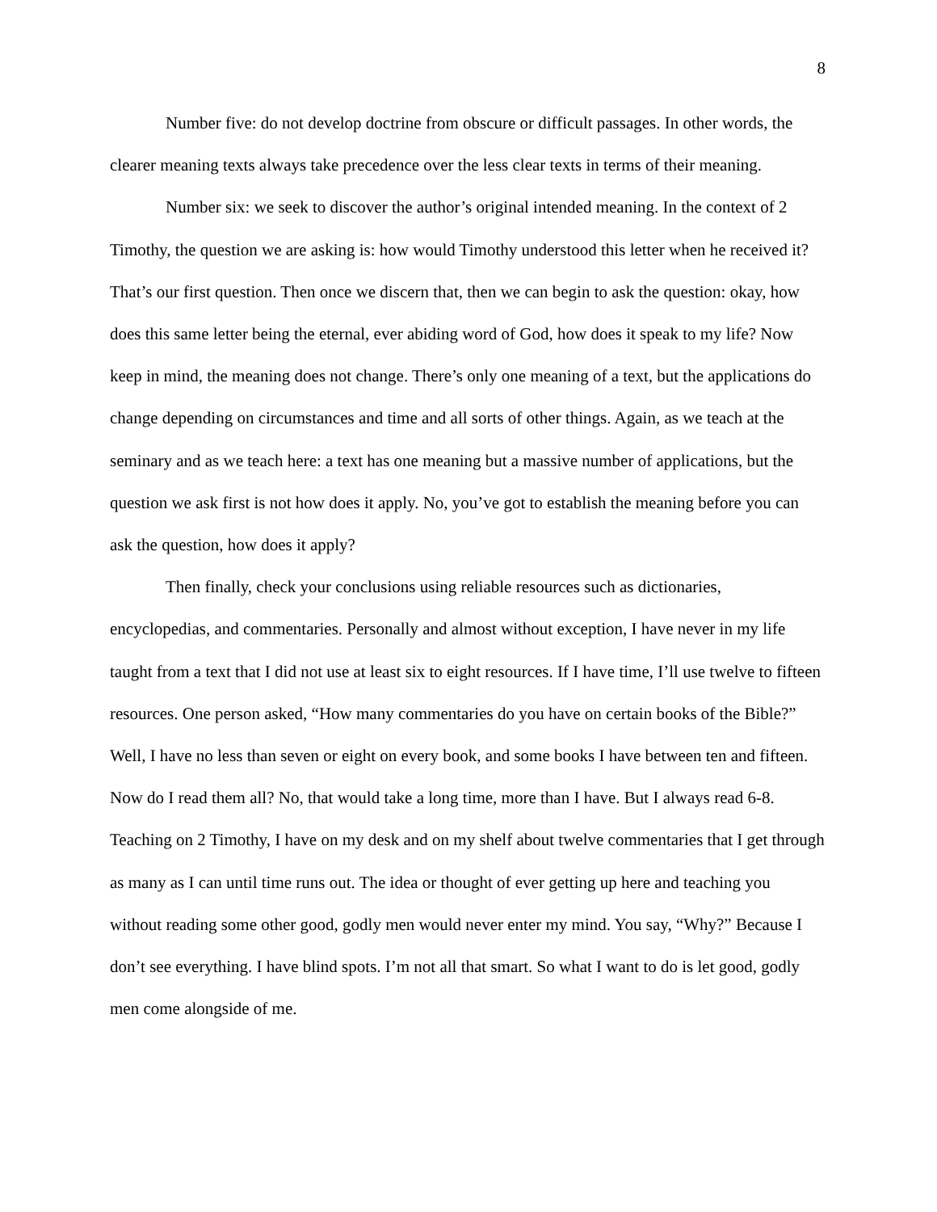8
Number five: do not develop doctrine from obscure or difficult passages. In other words, the clearer meaning texts always take precedence over the less clear texts in terms of their meaning.
Number six: we seek to discover the author’s original intended meaning. In the context of 2 Timothy, the question we are asking is: how would Timothy understood this letter when he received it? That’s our first question. Then once we discern that, then we can begin to ask the question: okay, how does this same letter being the eternal, ever abiding word of God, how does it speak to my life? Now keep in mind, the meaning does not change. There’s only one meaning of a text, but the applications do change depending on circumstances and time and all sorts of other things. Again, as we teach at the seminary and as we teach here: a text has one meaning but a massive number of applications, but the question we ask first is not how does it apply. No, you’ve got to establish the meaning before you can ask the question, how does it apply?
Then finally, check your conclusions using reliable resources such as dictionaries, encyclopedias, and commentaries. Personally and almost without exception, I have never in my life taught from a text that I did not use at least six to eight resources. If I have time, I’ll use twelve to fifteen resources. One person asked, “How many commentaries do you have on certain books of the Bible?” Well, I have no less than seven or eight on every book, and some books I have between ten and fifteen. Now do I read them all? No, that would take a long time, more than I have. But I always read 6-8. Teaching on 2 Timothy, I have on my desk and on my shelf about twelve commentaries that I get through as many as I can until time runs out. The idea or thought of ever getting up here and teaching you without reading some other good, godly men would never enter my mind. You say, “Why?” Because I don’t see everything. I have blind spots. I’m not all that smart. So what I want to do is let good, godly men come alongside of me.